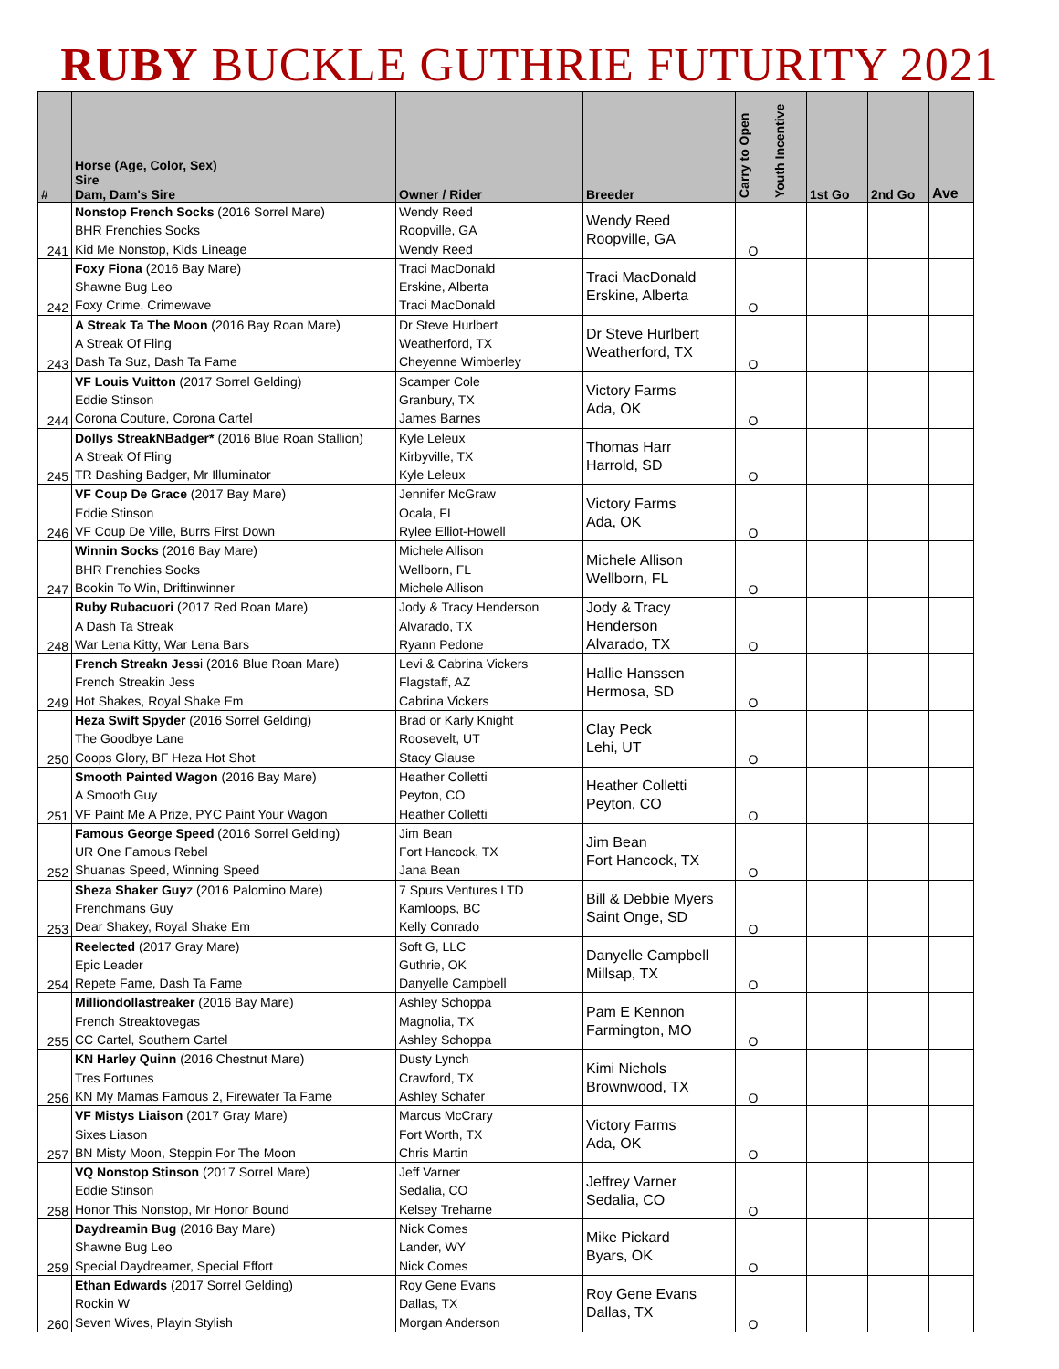RUBY BUCKLE GUTHRIE FUTURITY 2021
| # | Horse (Age, Color, Sex) Sire Dam, Dam's Sire | Owner / Rider | Breeder | Carry to Open | Youth Incentive | 1st Go | 2nd Go | Ave |
| --- | --- | --- | --- | --- | --- | --- | --- | --- |
| 241 | Nonstop French Socks (2016 Sorrel Mare) BHR Frenchies Socks Kid Me Nonstop, Kids Lineage | Wendy Reed Roopville, GA Wendy Reed | Wendy Reed Roopville, GA | O | | | | |
| 242 | Foxy Fiona (2016 Bay Mare) Shawne Bug Leo Foxy Crime, Crimewave | Traci MacDonald Erskine, Alberta Traci MacDonald | Traci MacDonald Erskine, Alberta | O | | | | |
| 243 | A Streak Ta The Moon (2016 Bay Roan Mare) A Streak Of Fling Dash Ta Suz, Dash Ta Fame | Dr Steve Hurlbert Weatherford, TX Cheyenne Wimberley | Dr Steve Hurlbert Weatherford, TX | O | | | | |
| 244 | VF Louis Vuitton (2017 Sorrel Gelding) Eddie Stinson Corona Couture, Corona Cartel | Scamper Cole Granbury, TX James Barnes | Victory Farms Ada, OK | O | | | | |
| 245 | Dollys StreakNBadger* (2016 Blue Roan Stallion) A Streak Of Fling TR Dashing Badger, Mr Illuminator | Kyle Leleux Kirbyville, TX Kyle Leleux | Thomas Harr Harrold, SD | O | | | | |
| 246 | VF Coup De Grace (2017 Bay Mare) Eddie Stinson VF Coup De Ville, Burrs First Down | Jennifer McGraw Ocala, FL Rylee Elliot-Howell | Victory Farms Ada, OK | O | | | | |
| 247 | Winnin Socks (2016 Bay Mare) BHR Frenchies Socks Bookin To Win, Driftinwinner | Michele Allison Wellborn, FL Michele Allison | Michele Allison Wellborn, FL | O | | | | |
| 248 | Ruby Rubacuori (2017 Red Roan Mare) A Dash Ta Streak War Lena Kitty, War Lena Bars | Jody & Tracy Henderson Alvarado, TX Ryann Pedone | Jody & Tracy Henderson Alvarado, TX | O | | | | |
| 249 | French Streakn Jess i (2016 Blue Roan Mare) French Streakin Jess Hot Shakes, Royal Shake Em | Levi & Cabrina Vickers Flagstaff, AZ Cabrina Vickers | Hallie Hanssen Hermosa, SD | O | | | | |
| 250 | Heza Swift Spyder (2016 Sorrel Gelding) The Goodbye Lane Coops Glory, BF Heza Hot Shot | Brad or Karly Knight Roosevelt, UT Stacy Glause | Clay Peck Lehi, UT | O | | | | |
| 251 | Smooth Painted Wagon (2016 Bay Mare) A Smooth Guy VF Paint Me A Prize, PYC Paint Your Wagon | Heather Colletti Peyton, CO Heather Colletti | Heather Colletti Peyton, CO | O | | | | |
| 252 | Famous George Speed (2016 Sorrel Gelding) UR One Famous Rebel Shuanas Speed, Winning Speed | Jim Bean Fort Hancock, TX Jana Bean | Jim Bean Fort Hancock, TX | O | | | | |
| 253 | Sheza Shaker Guy z (2016 Palomino Mare) Frenchmans Guy Dear Shakey, Royal Shake Em | 7 Spurs Ventures LTD Kamloops, BC Kelly Conrado | Bill & Debbie Myers Saint Onge, SD | O | | | | |
| 254 | Reelected (2017 Gray Mare) Epic Leader Repete Fame, Dash Ta Fame | Soft G, LLC Guthrie, OK Danyelle Campbell | Danyelle Campbell Millsap, TX | O | | | | |
| 255 | Milliondollastreaker (2016 Bay Mare) French Streaktovegas CC Cartel, Southern Cartel | Ashley Schoppa Magnolia, TX Ashley Schoppa | Pam E Kennon Farmington, MO | O | | | | |
| 256 | KN Harley Quinn (2016 Chestnut Mare) Tres Fortunes KN My Mamas Famous 2, Firewater Ta Fame | Dusty Lynch Crawford, TX Ashley Schafer | Kimi Nichols Brownwood, TX | O | | | | |
| 257 | VF Mistys Liaison (2017 Gray Mare) Sixes Liason BN Misty Moon, Steppin For The Moon | Marcus McCrary Fort Worth, TX Chris Martin | Victory Farms Ada, OK | O | | | | |
| 258 | VQ Nonstop Stinson (2017 Sorrel Mare) Eddie Stinson Honor This Nonstop, Mr Honor Bound | Jeff Varner Sedalia, CO Kelsey Treharne | Jeffrey Varner Sedalia, CO | O | | | | |
| 259 | Daydreamin Bug (2016 Bay Mare) Shawne Bug Leo Special Daydreamer, Special Effort | Nick Comes Lander, WY Nick Comes | Mike Pickard Byars, OK | O | | | | |
| 260 | Ethan Edwards (2017 Sorrel Gelding) Rockin W Seven Wives, Playin Stylish | Roy Gene Evans Dallas, TX Morgan Anderson | Roy Gene Evans Dallas, TX | O | | | | |